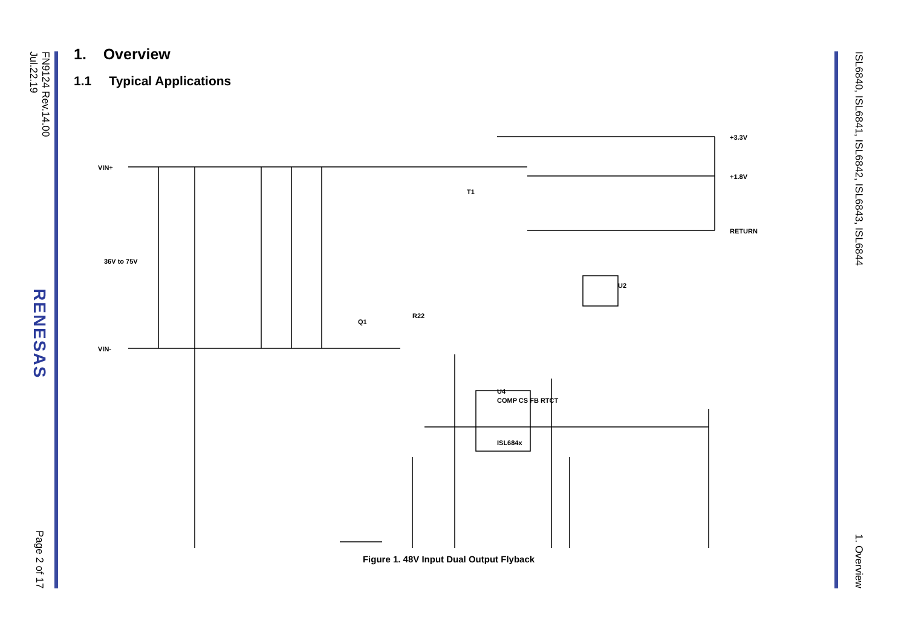FN9124 Rev.14.00
Jul.22.19
RENESAS
Page 2 of 17
1. Overview
1.1 Typical Applications
VIN+
VIN-
36V to 75V
+3.3V
+1.8V
RETURN
COMP CS FB RTCT
ISL684x
U4
Q1
R22
U2
T1
Figure 1. 48V Input Dual Output Flyback
ISL6840, ISL6841, ISL6842, ISL6843, ISL6844
1. Overview